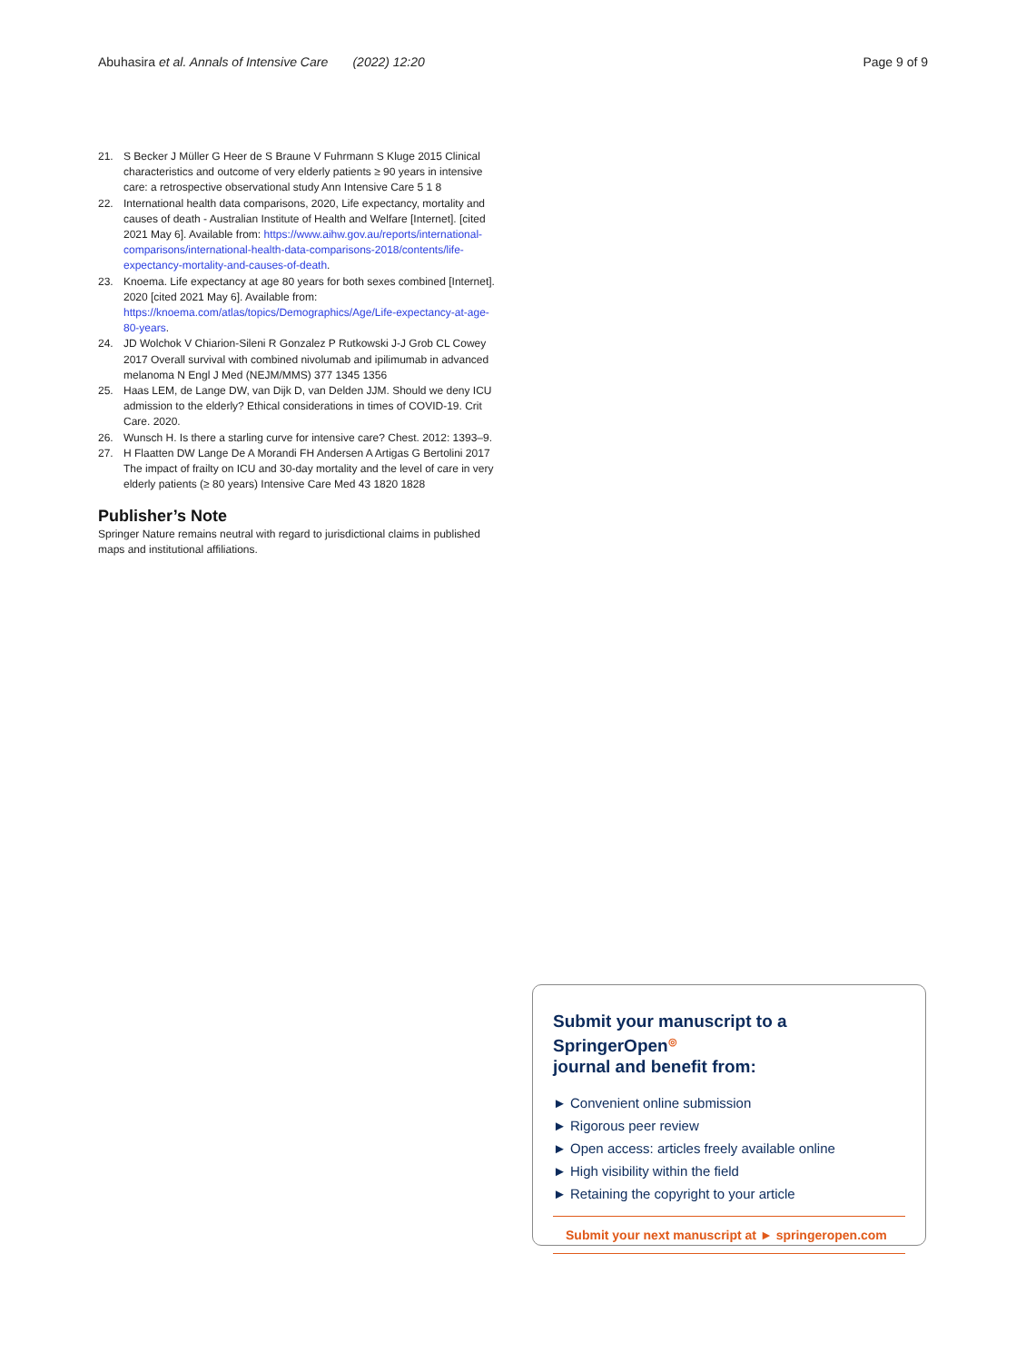Abuhasira et al. Annals of Intensive Care (2022) 12:20
Page 9 of 9
21. S Becker J Müller G Heer de S Braune V Fuhrmann S Kluge 2015 Clinical characteristics and outcome of very elderly patients ≥ 90 years in intensive care: a retrospective observational study Ann Intensive Care 5 1 8
22. International health data comparisons, 2020, Life expectancy, mortality and causes of death - Australian Institute of Health and Welfare [Internet]. [cited 2021 May 6]. Available from: https://www.aihw.gov.au/reports/international-comparisons/international-health-data-comparisons-2018/contents/life-expectancy-mortality-and-causes-of-death.
23. Knoema. Life expectancy at age 80 years for both sexes combined [Internet]. 2020 [cited 2021 May 6]. Available from: https://knoema.com/atlas/topics/Demographics/Age/Life-expectancy-at-age-80-years.
24. JD Wolchok V Chiarion-Sileni R Gonzalez P Rutkowski J-J Grob CL Cowey 2017 Overall survival with combined nivolumab and ipilimumab in advanced melanoma N Engl J Med (NEJM/MMS) 377 1345 1356
25. Haas LEM, de Lange DW, van Dijk D, van Delden JJM. Should we deny ICU admission to the elderly? Ethical considerations in times of COVID-19. Crit Care. 2020.
26. Wunsch H. Is there a starling curve for intensive care? Chest. 2012: 1393–9.
27. H Flaatten DW Lange De A Morandi FH Andersen A Artigas G Bertolini 2017 The impact of frailty on ICU and 30-day mortality and the level of care in very elderly patients (≥ 80 years) Intensive Care Med 43 1820 1828
Publisher’s Note
Springer Nature remains neutral with regard to jurisdictional claims in published maps and institutional affiliations.
Submit your manuscript to a SpringerOpen<sup>◎</sup>
journal and benefit from:
► Convenient online submission
► Rigorous peer review
► Open access: articles freely available online
► High visibility within the field
► Retaining the copyright to your article
Submit your next manuscript at ► springeropen.com